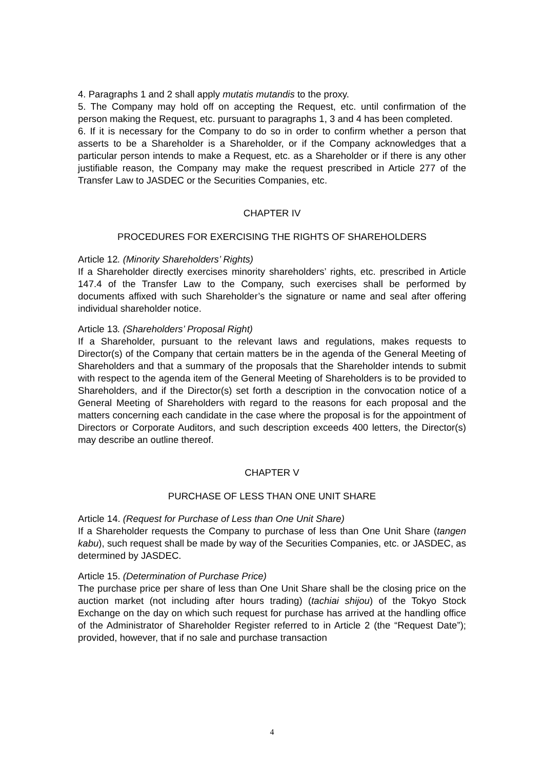4. Paragraphs 1 and 2 shall apply mutatis mutandis to the proxy.
5. The Company may hold off on accepting the Request, etc. until confirmation of the person making the Request, etc. pursuant to paragraphs 1, 3 and 4 has been completed.
6. If it is necessary for the Company to do so in order to confirm whether a person that asserts to be a Shareholder is a Shareholder, or if the Company acknowledges that a particular person intends to make a Request, etc. as a Shareholder or if there is any other justifiable reason, the Company may make the request prescribed in Article 277 of the Transfer Law to JASDEC or the Securities Companies, etc.
CHAPTER IV
PROCEDURES FOR EXERCISING THE RIGHTS OF SHAREHOLDERS
Article 12. (Minority Shareholders’ Rights)
If a Shareholder directly exercises minority shareholders’ rights, etc. prescribed in Article 147.4 of the Transfer Law to the Company, such exercises shall be performed by documents affixed with such Shareholder’s the signature or name and seal after offering individual shareholder notice.
Article 13. (Shareholders’ Proposal Right)
If a Shareholder, pursuant to the relevant laws and regulations, makes requests to Director(s) of the Company that certain matters be in the agenda of the General Meeting of Shareholders and that a summary of the proposals that the Shareholder intends to submit with respect to the agenda item of the General Meeting of Shareholders is to be provided to Shareholders, and if the Director(s) set forth a description in the convocation notice of a General Meeting of Shareholders with regard to the reasons for each proposal and the matters concerning each candidate in the case where the proposal is for the appointment of Directors or Corporate Auditors, and such description exceeds 400 letters, the Director(s) may describe an outline thereof.
CHAPTER V
PURCHASE OF LESS THAN ONE UNIT SHARE
Article 14. (Request for Purchase of Less than One Unit Share)
If a Shareholder requests the Company to purchase of less than One Unit Share (tangen kabu), such request shall be made by way of the Securities Companies, etc. or JASDEC, as determined by JASDEC.
Article 15. (Determination of Purchase Price)
The purchase price per share of less than One Unit Share shall be the closing price on the auction market (not including after hours trading) (tachiai shijou) of the Tokyo Stock Exchange on the day on which such request for purchase has arrived at the handling office of the Administrator of Shareholder Register referred to in Article 2 (the “Request Date”); provided, however, that if no sale and purchase transaction
4